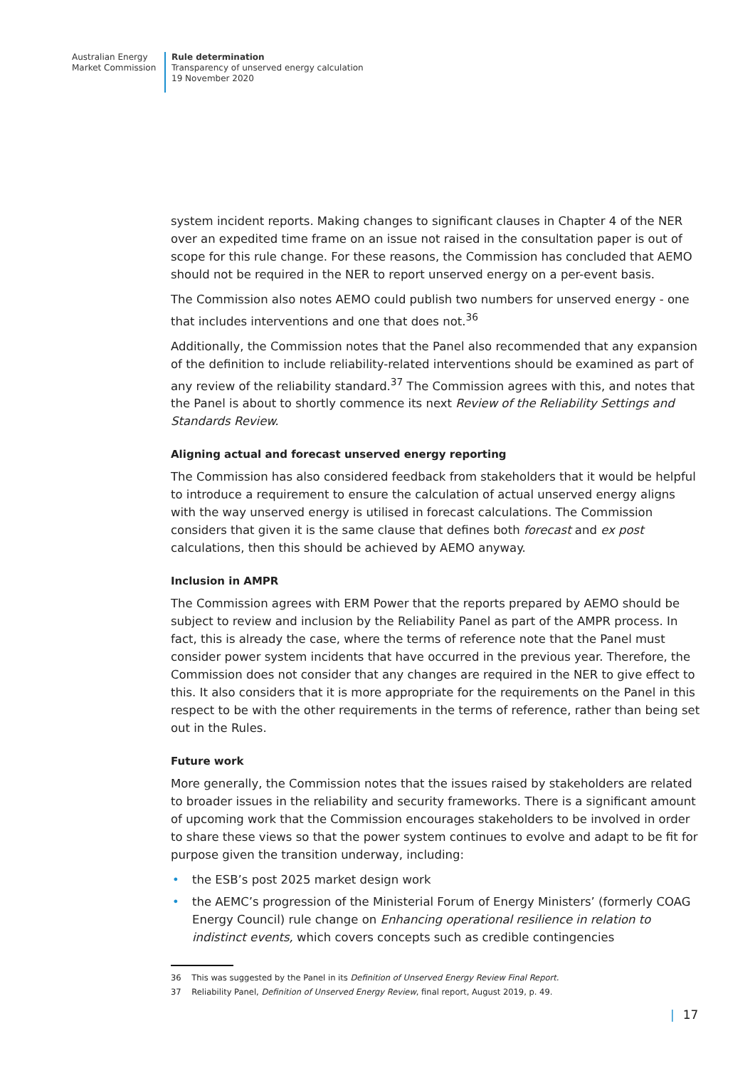Australian Energy
Market Commission
Rule determination
Transparency of unserved energy calculation
19 November 2020
system incident reports. Making changes to significant clauses in Chapter 4 of the NER over an expedited time frame on an issue not raised in the consultation paper is out of scope for this rule change. For these reasons, the Commission has concluded that AEMO should not be required in the NER to report unserved energy on a per-event basis.
The Commission also notes AEMO could publish two numbers for unserved energy - one that includes interventions and one that does not.<sup>36</sup>
Additionally, the Commission notes that the Panel also recommended that any expansion of the definition to include reliability-related interventions should be examined as part of any review of the reliability standard.<sup>37</sup> The Commission agrees with this, and notes that the Panel is about to shortly commence its next Review of the Reliability Settings and Standards Review.
Aligning actual and forecast unserved energy reporting
The Commission has also considered feedback from stakeholders that it would be helpful to introduce a requirement to ensure the calculation of actual unserved energy aligns with the way unserved energy is utilised in forecast calculations. The Commission considers that given it is the same clause that defines both forecast and ex post calculations, then this should be achieved by AEMO anyway.
Inclusion in AMPR
The Commission agrees with ERM Power that the reports prepared by AEMO should be subject to review and inclusion by the Reliability Panel as part of the AMPR process. In fact, this is already the case, where the terms of reference note that the Panel must consider power system incidents that have occurred in the previous year. Therefore, the Commission does not consider that any changes are required in the NER to give effect to this. It also considers that it is more appropriate for the requirements on the Panel in this respect to be with the other requirements in the terms of reference, rather than being set out in the Rules.
Future work
More generally, the Commission notes that the issues raised by stakeholders are related to broader issues in the reliability and security frameworks. There is a significant amount of upcoming work that the Commission encourages stakeholders to be involved in order to share these views so that the power system continues to evolve and adapt to be fit for purpose given the transition underway, including:
• the ESB’s post 2025 market design work
• the AEMC’s progression of the Ministerial Forum of Energy Ministers’ (formerly COAG Energy Council) rule change on Enhancing operational resilience in relation to indistinct events, which covers concepts such as credible contingencies
36 This was suggested by the Panel in its Definition of Unserved Energy Review Final Report.
37 Reliability Panel, Definition of Unserved Energy Review, final report, August 2019, p. 49.
| 17